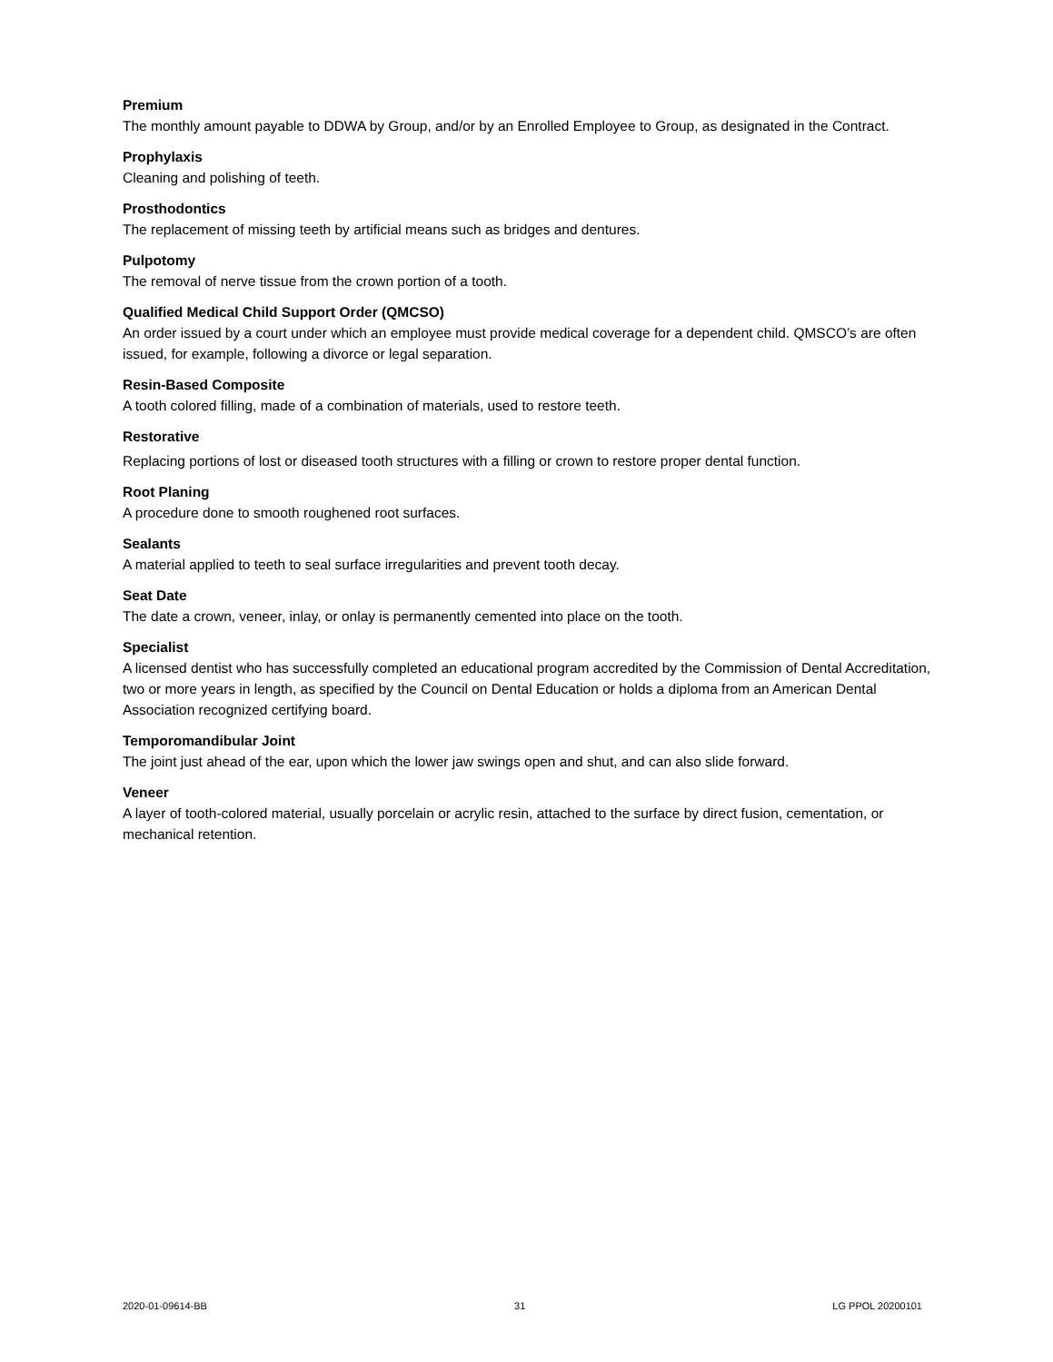Premium
The monthly amount payable to DDWA by Group, and/or by an Enrolled Employee to Group, as designated in the Contract.
Prophylaxis
Cleaning and polishing of teeth.
Prosthodontics
The replacement of missing teeth by artificial means such as bridges and dentures.
Pulpotomy
The removal of nerve tissue from the crown portion of a tooth.
Qualified Medical Child Support Order (QMCSO)
An order issued by a court under which an employee must provide medical coverage for a dependent child. QMSCO’s are often issued, for example, following a divorce or legal separation.
Resin-Based Composite
A tooth colored filling, made of a combination of materials, used to restore teeth.
Restorative
Replacing portions of lost or diseased tooth structures with a filling or crown to restore proper dental function.
Root Planing
A procedure done to smooth roughened root surfaces.
Sealants
A material applied to teeth to seal surface irregularities and prevent tooth decay.
Seat Date
The date a crown, veneer, inlay, or onlay is permanently cemented into place on the tooth.
Specialist
A licensed dentist who has successfully completed an educational program accredited by the Commission of Dental Accreditation, two or more years in length, as specified by the Council on Dental Education or holds a diploma from an American Dental Association recognized certifying board.
Temporomandibular Joint
The joint just ahead of the ear, upon which the lower jaw swings open and shut, and can also slide forward.
Veneer
A layer of tooth-colored material, usually porcelain or acrylic resin, attached to the surface by direct fusion, cementation, or mechanical retention.
2020-01-09614-BB 31 LG PPOL 20200101